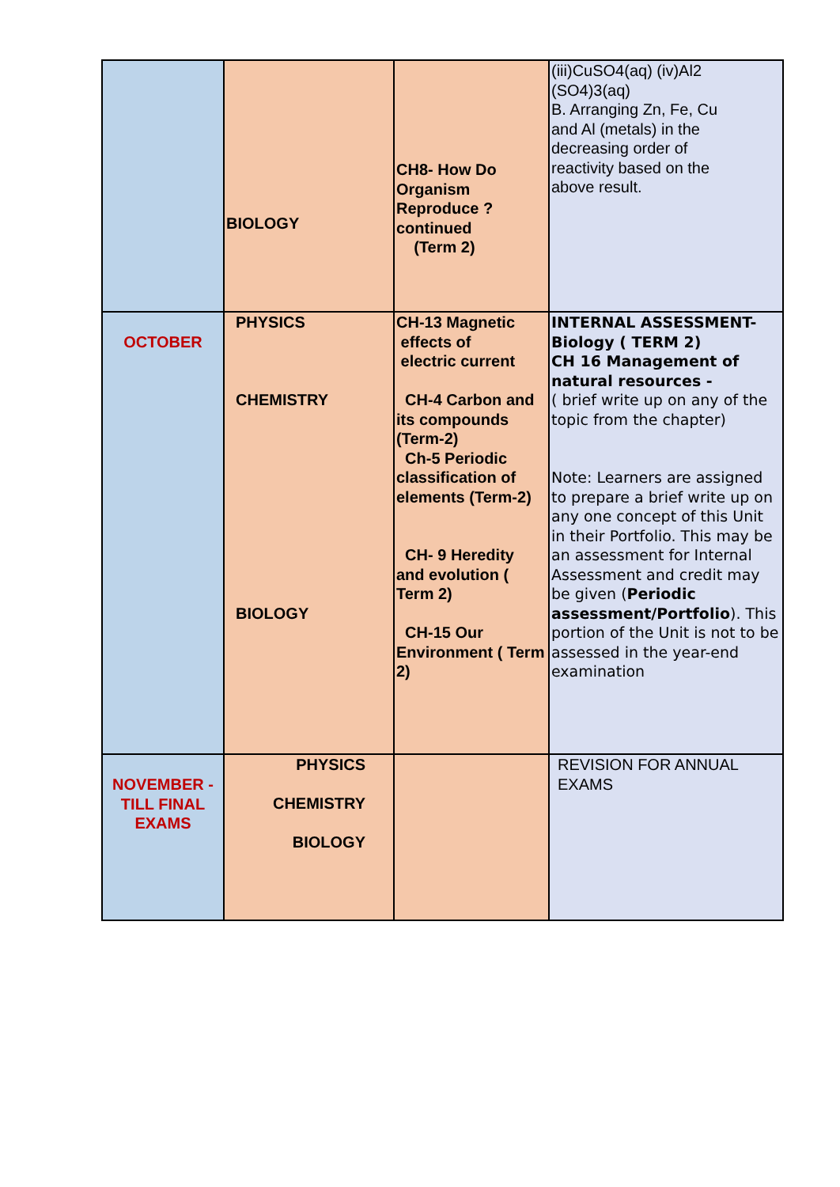| | BIOLOGY | CH8- How Do Organism Reproduce ?continued (Term 2) | (iii)CuSO4(aq) (iv)Al2 (SO4)3(aq) B. Arranging Zn, Fe, Cu and Al (metals) in the decreasing order of reactivity based on the above result. |
| OCTOBER | PHYSICS CHEMISTRY BIOLOGY | CH-13 Magnetic effects of electric current CH-4 Carbon and its compounds (Term-2) Ch-5 Periodic classification of elements (Term-2) CH- 9 Heredity and evolution ( Term 2) CH-15 Our Environment ( Term 2) | INTERNAL ASSESSMENT- Biology ( TERM 2) CH 16 Management of natural resources - ( brief write up on any of the topic from the chapter) Note: Learners are assigned to prepare a brief write up on any one concept of this Unit in their Portfolio. This may be an assessment for Internal Assessment and credit may be given ( Periodic assessment/Portfolio ). This portion of the Unit is not to be assessed in the year-end examination |
| NOVEMBER - TILL FINAL EXAMS | PHYSICS CHEMISTRY BIOLOGY | | REVISION FOR ANNUAL EXAMS |